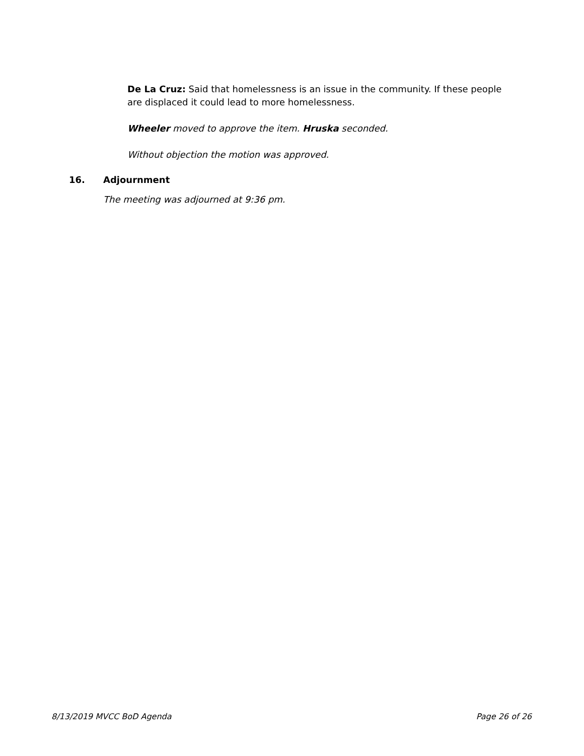De La Cruz: Said that homelessness is an issue in the community. If these people are displaced it could lead to more homelessness.
Wheeler moved to approve the item. Hruska seconded.
Without objection the motion was approved.
16. Adjournment
The meeting was adjourned at 9:36 pm.
8/13/2019 MVCC BoD Agenda Page 26 of 26